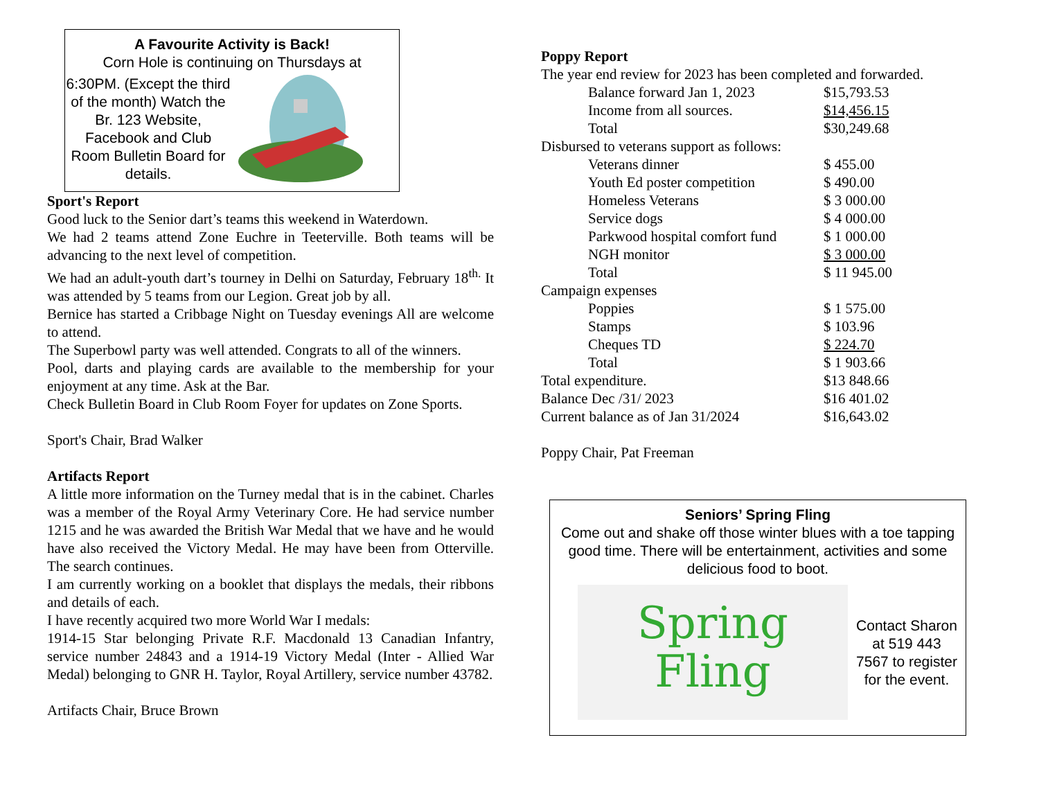A Favourite Activity is Back!
Corn Hole is continuing on Thursdays at
6:30PM. (Except the third of the month) Watch the Br. 123 Website, Facebook and Club Room Bulletin Board for details.
Sport's Report
Good luck to the Senior dart’s teams this weekend in Waterdown.
We had 2 teams attend Zone Euchre in Teeterville. Both teams will be advancing to the next level of competition.
We had an adult-youth dart’s tourney in Delhi on Saturday, February 18<sup>th.</sup> It was attended by 5 teams from our Legion. Great job by all.
Bernice has started a Cribbage Night on Tuesday evenings All are welcome to attend.
The Superbowl party was well attended. Congrats to all of the winners.
Pool, darts and playing cards are available to the membership for your enjoyment at any time. Ask at the Bar.
Check Bulletin Board in Club Room Foyer for updates on Zone Sports.
Sport's Chair, Brad Walker
Artifacts Report
A little more information on the Turney medal that is in the cabinet. Charles was a member of the Royal Army Veterinary Core. He had service number 1215 and he was awarded the British War Medal that we have and he would have also received the Victory Medal. He may have been from Otterville. The search continues.
I am currently working on a booklet that displays the medals, their ribbons and details of each.
I have recently acquired two more World War I medals:
1914-15 Star belonging Private R.F. Macdonald 13 Canadian Infantry, service number 24843 and a 1914-19 Victory Medal (Inter - Allied War Medal) belonging to GNR H. Taylor, Royal Artillery, service number 43782.
Artifacts Chair, Bruce Brown
Poppy Report
The year end review for 2023 has been completed and forwarded.
| | Balance forward Jan 1, 2023 | $15,793.53 |
| | Income from all sources. | $14,456.15 |
| | Total | $30,249.68 |
| Disbursed to veterans support as follows: | | |
| | Veterans dinner | $ 455.00 |
| | Youth Ed poster competition | $ 490.00 |
| | Homeless Veterans | $ 3 000.00 |
| | Service dogs | $ 4 000.00 |
| | Parkwood hospital comfort fund | $ 1 000.00 |
| | NGH monitor | $ 3 000.00 |
| | Total | $ 11 945.00 |
| Campaign expenses | | |
| | Poppies | $ 1 575.00 |
| | Stamps | $ 103.96 |
| | Cheques TD | $ 224.70 |
| | Total | $ 1 903.66 |
| Total expenditure. | | $13 848.66 |
| Balance Dec /31/ 2023 | | $16 401.02 |
| Current balance as of Jan 31/2024 | | $16,643.02 |
Poppy Chair, Pat Freeman
Seniors’ Spring Fling
Come out and shake off those winter blues with a toe tapping good time. There will be entertainment, activities and some delicious food to boot.
Spring
Fling
Contact Sharon at 519 443 7567 to register for the event.